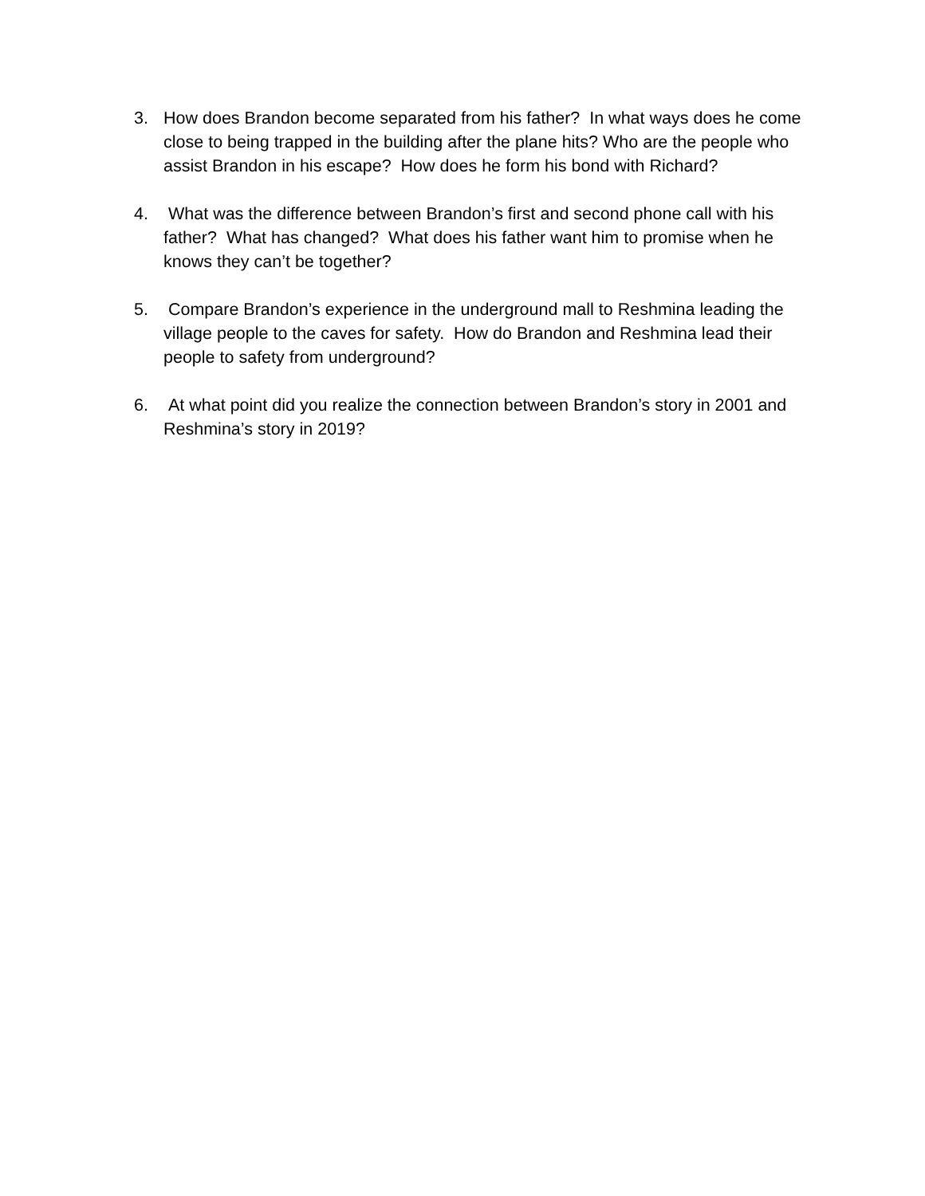3. How does Brandon become separated from his father? In what ways does he come close to being trapped in the building after the plane hits? Who are the people who assist Brandon in his escape? How does he form his bond with Richard?
4. What was the difference between Brandon’s first and second phone call with his father? What has changed? What does his father want him to promise when he knows they can’t be together?
5. Compare Brandon’s experience in the underground mall to Reshmina leading the village people to the caves for safety. How do Brandon and Reshmina lead their people to safety from underground?
6. At what point did you realize the connection between Brandon’s story in 2001 and Reshmina’s story in 2019?